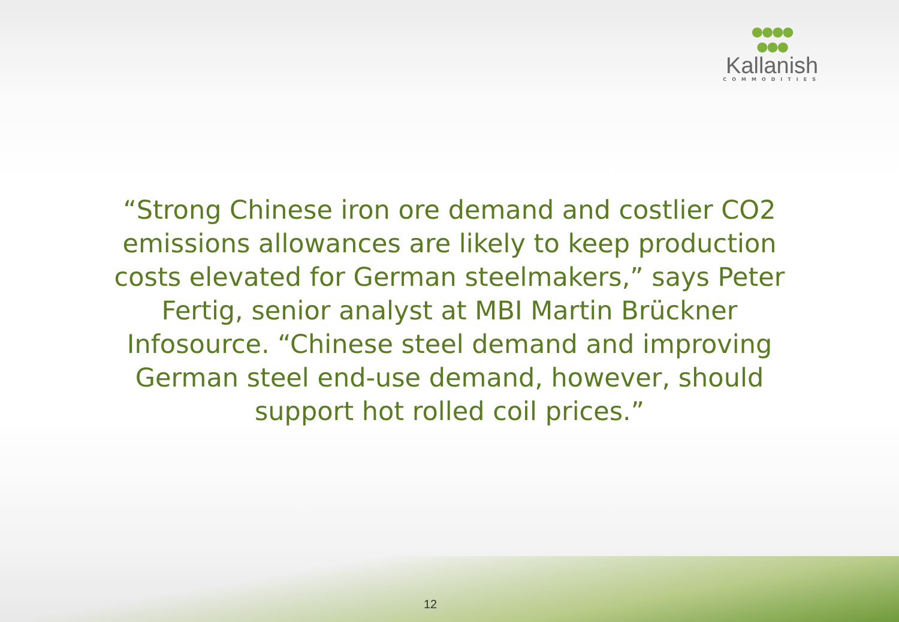●●●●
●●●
Kallanish
COMMODITIES
“Strong Chinese iron ore demand and costlier CO2 emissions allowances are likely to keep production costs elevated for German steelmakers,” says Peter Fertig, senior analyst at MBI Martin Brückner Infosource. “Chinese steel demand and improving German steel end-use demand, however, should support hot rolled coil prices.”
12